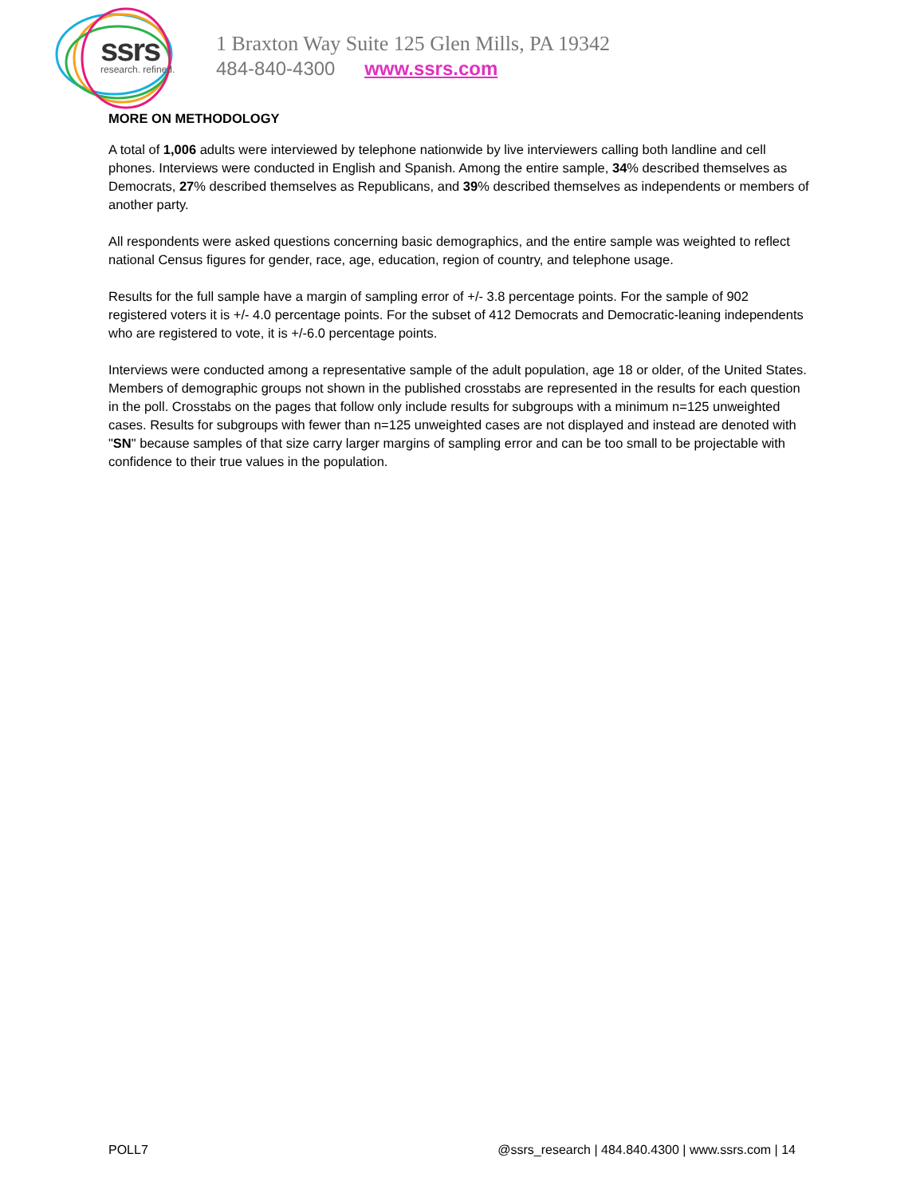ssrs research. refined.
1 Braxton Way Suite 125 Glen Mills, PA 19342
484-840-4300 www.ssrs.com
MORE ON METHODOLOGY
A total of 1,006 adults were interviewed by telephone nationwide by live interviewers calling both landline and cell phones. Interviews were conducted in English and Spanish. Among the entire sample, 34% described themselves as Democrats, 27% described themselves as Republicans, and 39% described themselves as independents or members of another party.
All respondents were asked questions concerning basic demographics, and the entire sample was weighted to reflect national Census figures for gender, race, age, education, region of country, and telephone usage.
Results for the full sample have a margin of sampling error of +/- 3.8 percentage points. For the sample of 902 registered voters it is +/- 4.0 percentage points. For the subset of 412 Democrats and Democratic-leaning independents who are registered to vote, it is +/-6.0 percentage points.
Interviews were conducted among a representative sample of the adult population, age 18 or older, of the United States. Members of demographic groups not shown in the published crosstabs are represented in the results for each question in the poll. Crosstabs on the pages that follow only include results for subgroups with a minimum n=125 unweighted cases. Results for subgroups with fewer than n=125 unweighted cases are not displayed and instead are denoted with "SN" because samples of that size carry larger margins of sampling error and can be too small to be projectable with confidence to their true values in the population.
POLL7 @ssrs_research | 484.840.4300 | www.ssrs.com | 14